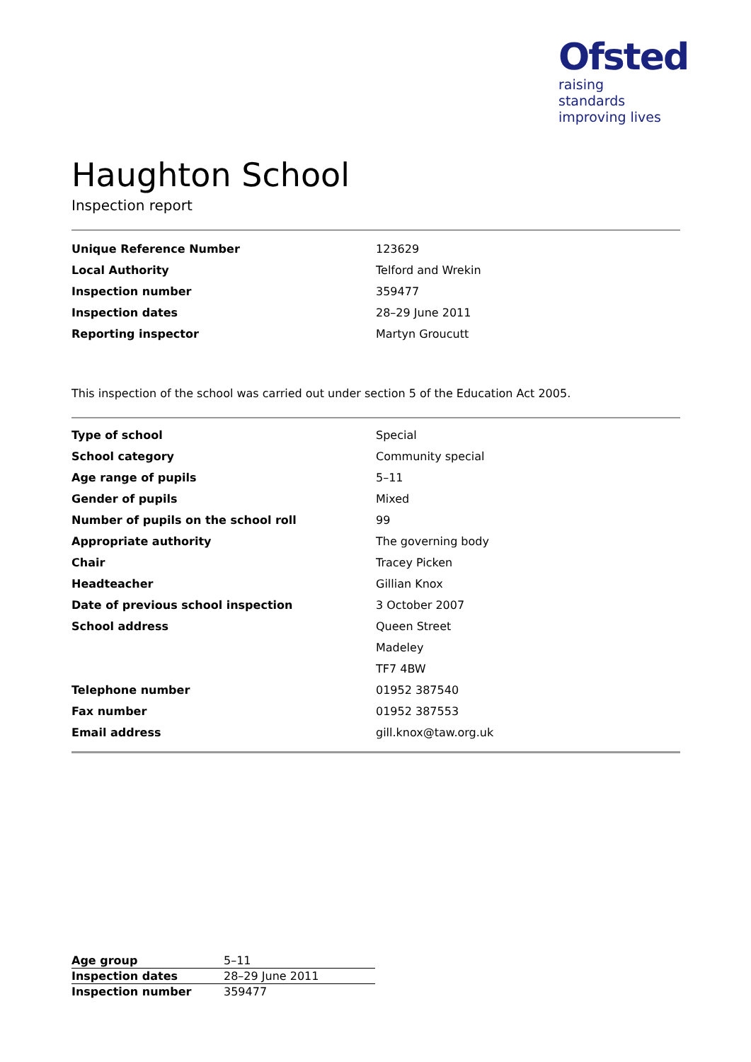Ofsted
raising standards
improving lives
Haughton School
Inspection report
| Unique Reference Number | 123629 |
| Local Authority | Telford and Wrekin |
| Inspection number | 359477 |
| Inspection dates | 28–29 June 2011 |
| Reporting inspector | Martyn Groucutt |
This inspection of the school was carried out under section 5 of the Education Act 2005.
| Type of school | Special |
| School category | Community special |
| Age range of pupils | 5–11 |
| Gender of pupils | Mixed |
| Number of pupils on the school roll | 99 |
| Appropriate authority | The governing body |
| Chair | Tracey Picken |
| Headteacher | Gillian Knox |
| Date of previous school inspection | 3 October 2007 |
| School address | Queen Street |
| | Madeley |
| | TF7 4BW |
| Telephone number | 01952 387540 |
| Fax number | 01952 387553 |
| Email address | gill.knox@taw.org.uk |
| Age group | 5–11 |
| Inspection dates | 28–29 June 2011 |
| Inspection number | 359477 |